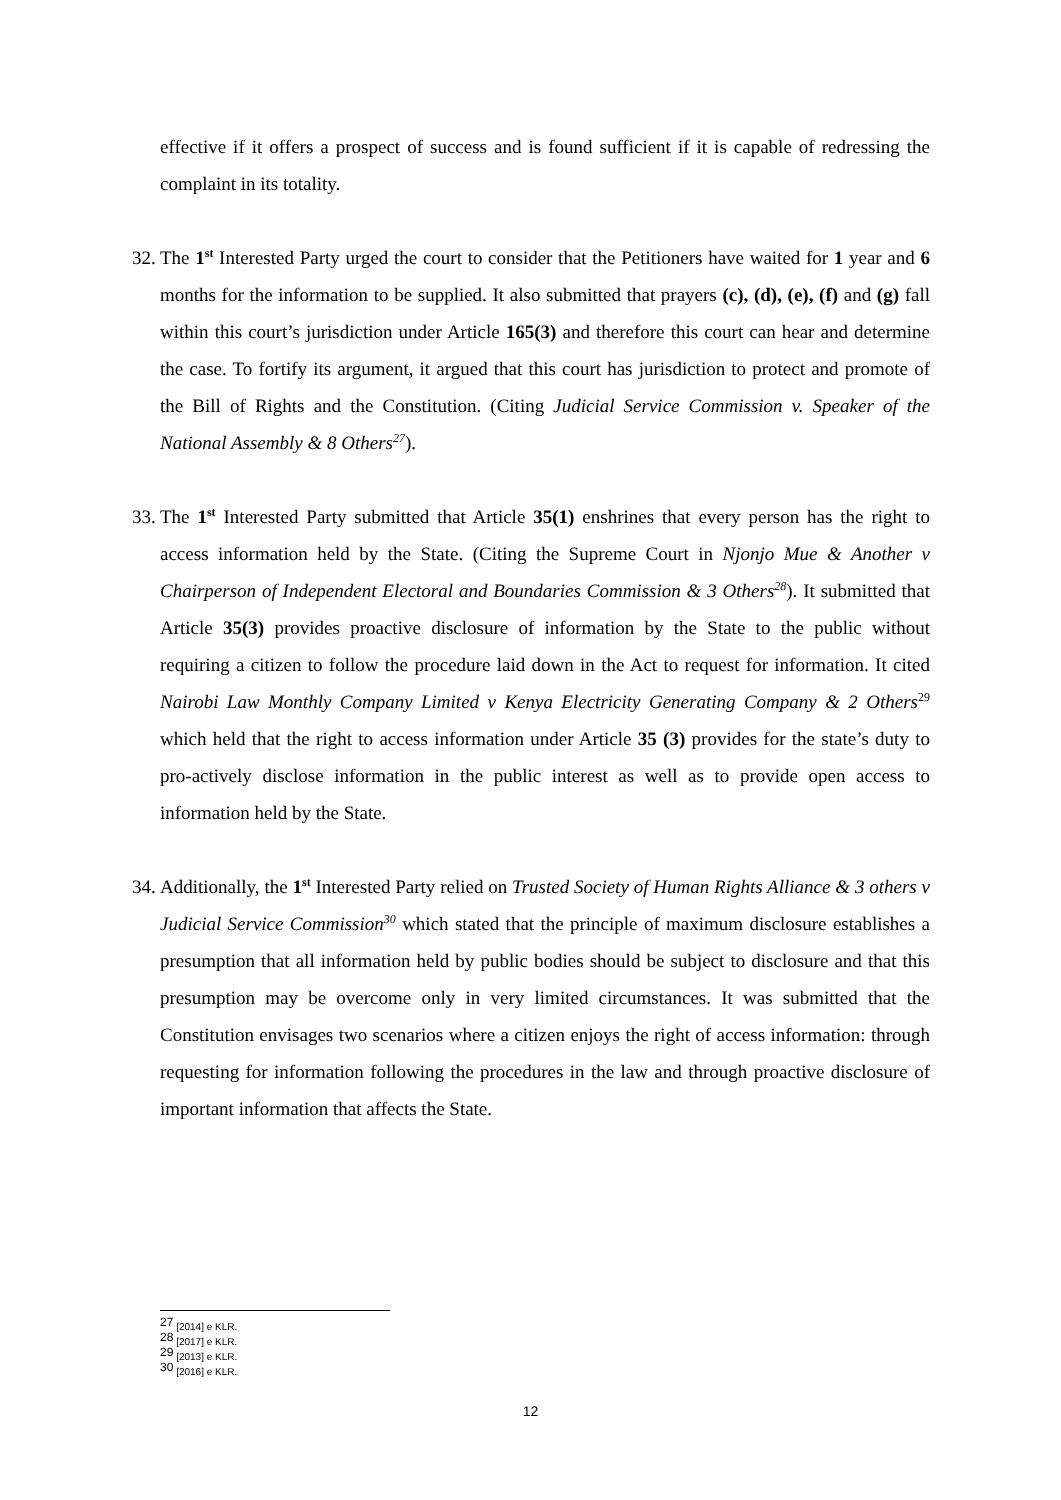effective if it offers a prospect of success and is found sufficient if it is capable of redressing the complaint in its totality.
32.
The 1<sup>st</sup> Interested Party urged the court to consider that the Petitioners have waited for 1 year and 6 months for the information to be supplied. It also submitted that prayers (c), (d), (e), (f) and (g) fall within this court’s jurisdiction under Article 165(3) and therefore this court can hear and determine the case. To fortify its argument, it argued that this court has jurisdiction to protect and promote of the Bill of Rights and the Constitution. (Citing Judicial Service Commission v. Speaker of the National Assembly & 8 Others<sup>27</sup>).
33.
The 1<sup>st</sup> Interested Party submitted that Article 35(1) enshrines that every person has the right to access information held by the State. (Citing the Supreme Court in Njonjo Mue & Another v Chairperson of Independent Electoral and Boundaries Commission & 3 Others<sup>28</sup>). It submitted that Article 35(3) provides proactive disclosure of information by the State to the public without requiring a citizen to follow the procedure laid down in the Act to request for information. It cited Nairobi Law Monthly Company Limited v Kenya Electricity Generating Company & 2 Others<sup>29</sup> which held that the right to access information under Article 35 (3) provides for the state’s duty to pro-actively disclose information in the public interest as well as to provide open access to information held by the State.
34.
Additionally, the 1<sup>st</sup> Interested Party relied on Trusted Society of Human Rights Alliance & 3 others v Judicial Service Commission<sup>30</sup> which stated that the principle of maximum disclosure establishes a presumption that all information held by public bodies should be subject to disclosure and that this presumption may be overcome only in very limited circumstances. It was submitted that the Constitution envisages two scenarios where a citizen enjoys the right of access information: through requesting for information following the procedures in the law and through proactive disclosure of important information that affects the State.
<sup>27</sup> [2014] e KLR.
<sup>28</sup> [2017] e KLR.
<sup>29</sup> [2013] e KLR.
<sup>30</sup> [2016] e KLR.
12